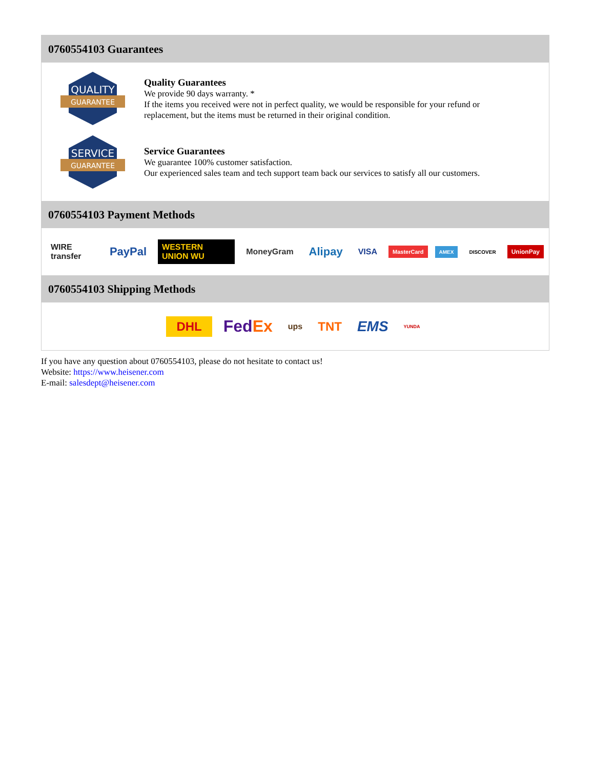0760554103 Guarantees
QUALITY
GUARANTEE
Quality Guarantees
We provide 90 days warranty. *
If the items you received were not in perfect quality, we would be responsible for your refund or replacement, but the items must be returned in their original condition.
SERVICE
GUARANTEE
Service Guarantees
We guarantee 100% customer satisfaction.
Our experienced sales team and tech support team back our services to satisfy all our customers.
0760554103 Payment Methods
WIRE transfer PayPal WESTERN UNION WU MoneyGram Alipay VISA MasterCard AMEX DISCOVER UnionPay
0760554103 Shipping Methods
DHL FedEx ups TNT EMS YUNDA
If you have any question about 0760554103, please do not hesitate to contact us!
Website: https://www.heisener.com
E-mail: salesdept@heisener.com